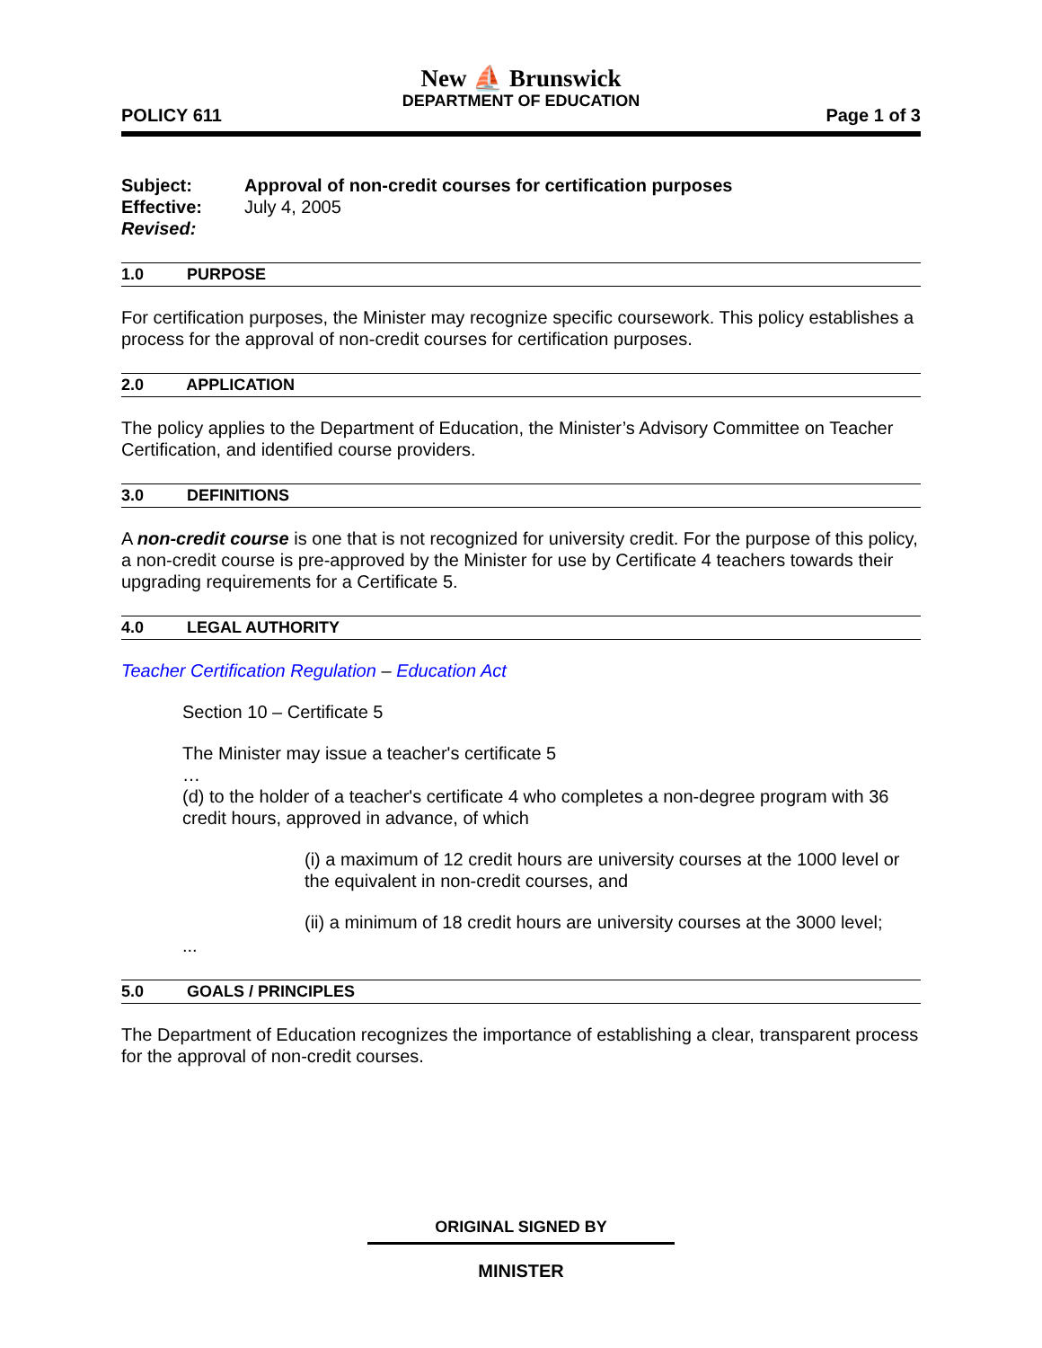New ⛵ Brunswick
DEPARTMENT OF EDUCATION
POLICY 611 Page 1 of 3
Subject: Approval of non-credit courses for certification purposes
Effective: July 4, 2005
Revised:
1.0 PURPOSE
For certification purposes, the Minister may recognize specific coursework. This policy establishes a process for the approval of non-credit courses for certification purposes.
2.0 APPLICATION
The policy applies to the Department of Education, the Minister’s Advisory Committee on Teacher Certification, and identified course providers.
3.0 DEFINITIONS
A non-credit course is one that is not recognized for university credit. For the purpose of this policy, a non-credit course is pre-approved by the Minister for use by Certificate 4 teachers towards their upgrading requirements for a Certificate 5.
4.0 LEGAL AUTHORITY
Teacher Certification Regulation – Education Act
Section 10 – Certificate 5
The Minister may issue a teacher's certificate 5
…
(d) to the holder of a teacher's certificate 4 who completes a non-degree program with 36 credit hours, approved in advance, of which
(i) a maximum of 12 credit hours are university courses at the 1000 level or the equivalent in non-credit courses, and
(ii) a minimum of 18 credit hours are university courses at the 3000 level;
...
5.0 GOALS / PRINCIPLES
The Department of Education recognizes the importance of establishing a clear, transparent process for the approval of non-credit courses.
ORIGINAL SIGNED BY
MINISTER